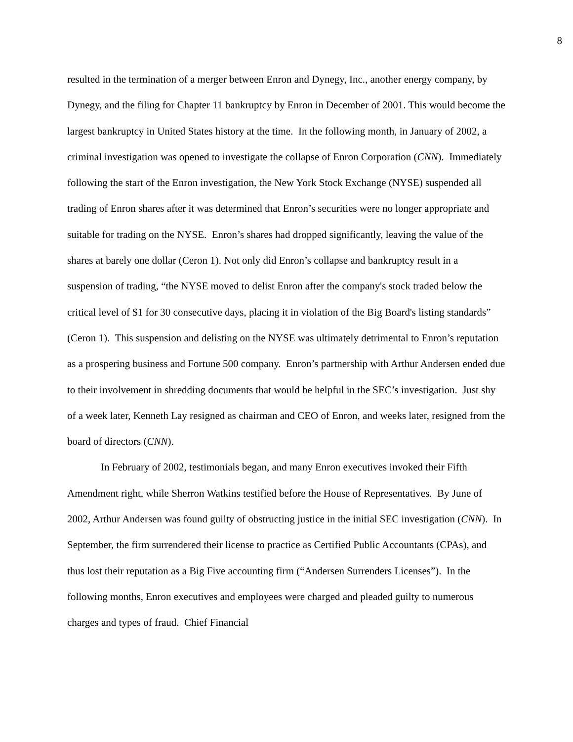8
resulted in the termination of a merger between Enron and Dynegy, Inc., another energy company, by Dynegy, and the filing for Chapter 11 bankruptcy by Enron in December of 2001. This would become the largest bankruptcy in United States history at the time. In the following month, in January of 2002, a criminal investigation was opened to investigate the collapse of Enron Corporation (CNN). Immediately following the start of the Enron investigation, the New York Stock Exchange (NYSE) suspended all trading of Enron shares after it was determined that Enron’s securities were no longer appropriate and suitable for trading on the NYSE. Enron’s shares had dropped significantly, leaving the value of the shares at barely one dollar (Ceron 1). Not only did Enron’s collapse and bankruptcy result in a suspension of trading, “the NYSE moved to delist Enron after the company's stock traded below the critical level of $1 for 30 consecutive days, placing it in violation of the Big Board's listing standards” (Ceron 1). This suspension and delisting on the NYSE was ultimately detrimental to Enron’s reputation as a prospering business and Fortune 500 company. Enron’s partnership with Arthur Andersen ended due to their involvement in shredding documents that would be helpful in the SEC’s investigation. Just shy of a week later, Kenneth Lay resigned as chairman and CEO of Enron, and weeks later, resigned from the board of directors (CNN).
In February of 2002, testimonials began, and many Enron executives invoked their Fifth Amendment right, while Sherron Watkins testified before the House of Representatives. By June of 2002, Arthur Andersen was found guilty of obstructing justice in the initial SEC investigation (CNN). In September, the firm surrendered their license to practice as Certified Public Accountants (CPAs), and thus lost their reputation as a Big Five accounting firm (“Andersen Surrenders Licenses”). In the following months, Enron executives and employees were charged and pleaded guilty to numerous charges and types of fraud. Chief Financial